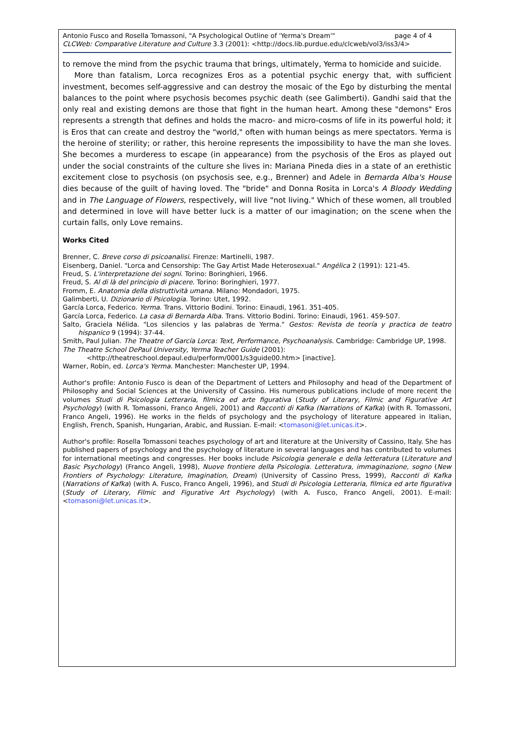page 4 of 4 Antonio Fusco and Rosella Tomassoni, "A Psychological Outline of 'Yerma's Dream'"
CLCWeb: Comparative Literature and Culture 3.3 (2001): <http://docs.lib.purdue.edu/clcweb/vol3/iss3/4>
to remove the mind from the psychic trauma that brings, ultimately, Yerma to homicide and suicide.
More than fatalism, Lorca recognizes Eros as a potential psychic energy that, with sufficient investment, becomes self-aggressive and can destroy the mosaic of the Ego by disturbing the mental balances to the point where psychosis becomes psychic death (see Galimberti). Gandhi said that the only real and existing demons are those that fight in the human heart. Among these "demons" Eros represents a strength that defines and holds the macro- and micro-cosms of life in its powerful hold; it is Eros that can create and destroy the "world," often with human beings as mere spectators. Yerma is the heroine of sterility; or rather, this heroine represents the impossibility to have the man she loves. She becomes a murderess to escape (in appearance) from the psychosis of the Eros as played out under the social constraints of the culture she lives in: Mariana Pineda dies in a state of an erethistic excitement close to psychosis (on psychosis see, e.g., Brenner) and Adele in Bernarda Alba's House dies because of the guilt of having loved. The "bride" and Donna Rosita in Lorca's A Bloody Wedding and in The Language of Flowers, respectively, will live "not living." Which of these women, all troubled and determined in love will have better luck is a matter of our imagination; on the scene when the curtain falls, only Love remains.
Works Cited
Brenner, C. Breve corso di psicoanalisi. Firenze: Martinelli, 1987.
Eisenberg, Daniel. "Lorca and Censorship: The Gay Artist Made Heterosexual." Angélica 2 (1991): 121-45.
Freud, S. L'interpretazione dei sogni. Torino: Boringhieri, 1966.
Freud, S. Al di là del principio di piacere. Torino: Boringhieri, 1977.
Fromm, E. Anatomia della distruttività umana. Milano: Mondadori, 1975.
Galimberti, U. Dizionario di Psicologia. Torino: Utet, 1992.
García Lorca, Federico. Yerma. Trans. Vittorio Bodini. Torino: Einaudi, 1961. 351-405.
García Lorca, Federico. La casa di Bernarda Alba. Trans. Vittorio Bodini. Torino: Einaudi, 1961. 459-507.
Salto, Graciela Nélida. "Los silencios y las palabras de Yerma." Gestos: Revista de teoría y practica de teatro hispanico 9 (1994): 37-44.
Smith, Paul Julian. The Theatre of García Lorca: Text, Performance, Psychoanalysis. Cambridge: Cambridge UP, 1998.
The Theatre School DePaul University, Yerma Teacher Guide (2001):
<http://theatreschool.depaul.edu/perform/0001/s3guide00.htm> [inactive].
Warner, Robin, ed. Lorca's Yerma. Manchester: Manchester UP, 1994.
Author's profile: Antonio Fusco is dean of the Department of Letters and Philosophy and head of the Department of Philosophy and Social Sciences at the University of Cassino. His numerous publications include of more recent the volumes Studi di Psicologia Letteraria, filmica ed arte figurativa (Study of Literary, Filmic and Figurative Art Psychology) (with R. Tomassoni, Franco Angeli, 2001) and Racconti di Kafka (Narrations of Kafka) (with R. Tomassoni, Franco Angeli, 1996). He works in the fields of psychology and the psychology of literature appeared in Italian, English, French, Spanish, Hungarian, Arabic, and Russian. E-mail: <tomasoni@let.unicas.it>.
Author's profile: Rosella Tomassoni teaches psychology of art and literature at the University of Cassino, Italy. She has published papers of psychology and the psychology of literature in several languages and has contributed to volumes for international meetings and congresses. Her books include Psicologia generale e della letteratura (Literature and Basic Psychology) (Franco Angeli, 1998), Nuove frontiere della Psicologia. Letteratura, immaginazione, sogno (New Frontiers of Psychology: Literature, Imagination, Dream) (University of Cassino Press, 1999), Racconti di Kafka (Narrations of Kafka) (with A. Fusco, Franco Angeli, 1996), and Studi di Psicologia Letteraria, filmica ed arte figurativa (Study of Literary, Filmic and Figurative Art Psychology) (with A. Fusco, Franco Angeli, 2001). E-mail: <tomasoni@let.unicas.it>.